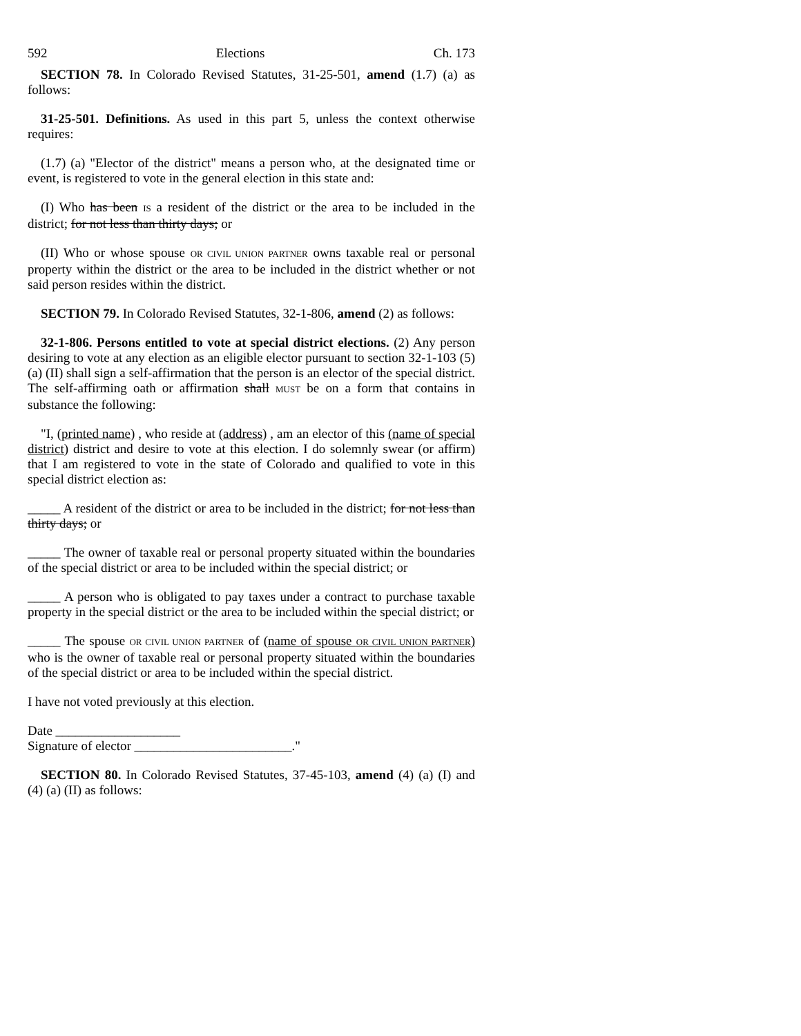592 Elections Ch. 173
SECTION 78. In Colorado Revised Statutes, 31-25-501, amend (1.7) (a) as follows:
31-25-501. Definitions. As used in this part 5, unless the context otherwise requires:
(1.7) (a) "Elector of the district" means a person who, at the designated time or event, is registered to vote in the general election in this state and:
(I) Who has been IS a resident of the district or the area to be included in the district; for not less than thirty days; or
(II) Who or whose spouse OR CIVIL UNION PARTNER owns taxable real or personal property within the district or the area to be included in the district whether or not said person resides within the district.
SECTION 79. In Colorado Revised Statutes, 32-1-806, amend (2) as follows:
32-1-806. Persons entitled to vote at special district elections. (2) Any person desiring to vote at any election as an eligible elector pursuant to section 32-1-103 (5) (a) (II) shall sign a self-affirmation that the person is an elector of the special district. The self-affirming oath or affirmation shall MUST be on a form that contains in substance the following:
"I, (printed name) , who reside at (address) , am an elector of this (name of special district) district and desire to vote at this election. I do solemnly swear (or affirm) that I am registered to vote in the state of Colorado and qualified to vote in this special district election as:
_____ A resident of the district or area to be included in the district; for not less than thirty days; or
_____ The owner of taxable real or personal property situated within the boundaries of the special district or area to be included within the special district; or
_____ A person who is obligated to pay taxes under a contract to purchase taxable property in the special district or the area to be included within the special district; or
_____ The spouse OR CIVIL UNION PARTNER of (name of spouse OR CIVIL UNION PARTNER) who is the owner of taxable real or personal property situated within the boundaries of the special district or area to be included within the special district.
I have not voted previously at this election.
Date ___________________
Signature of elector ________________________."
SECTION 80. In Colorado Revised Statutes, 37-45-103, amend (4) (a) (I) and (4) (a) (II) as follows: